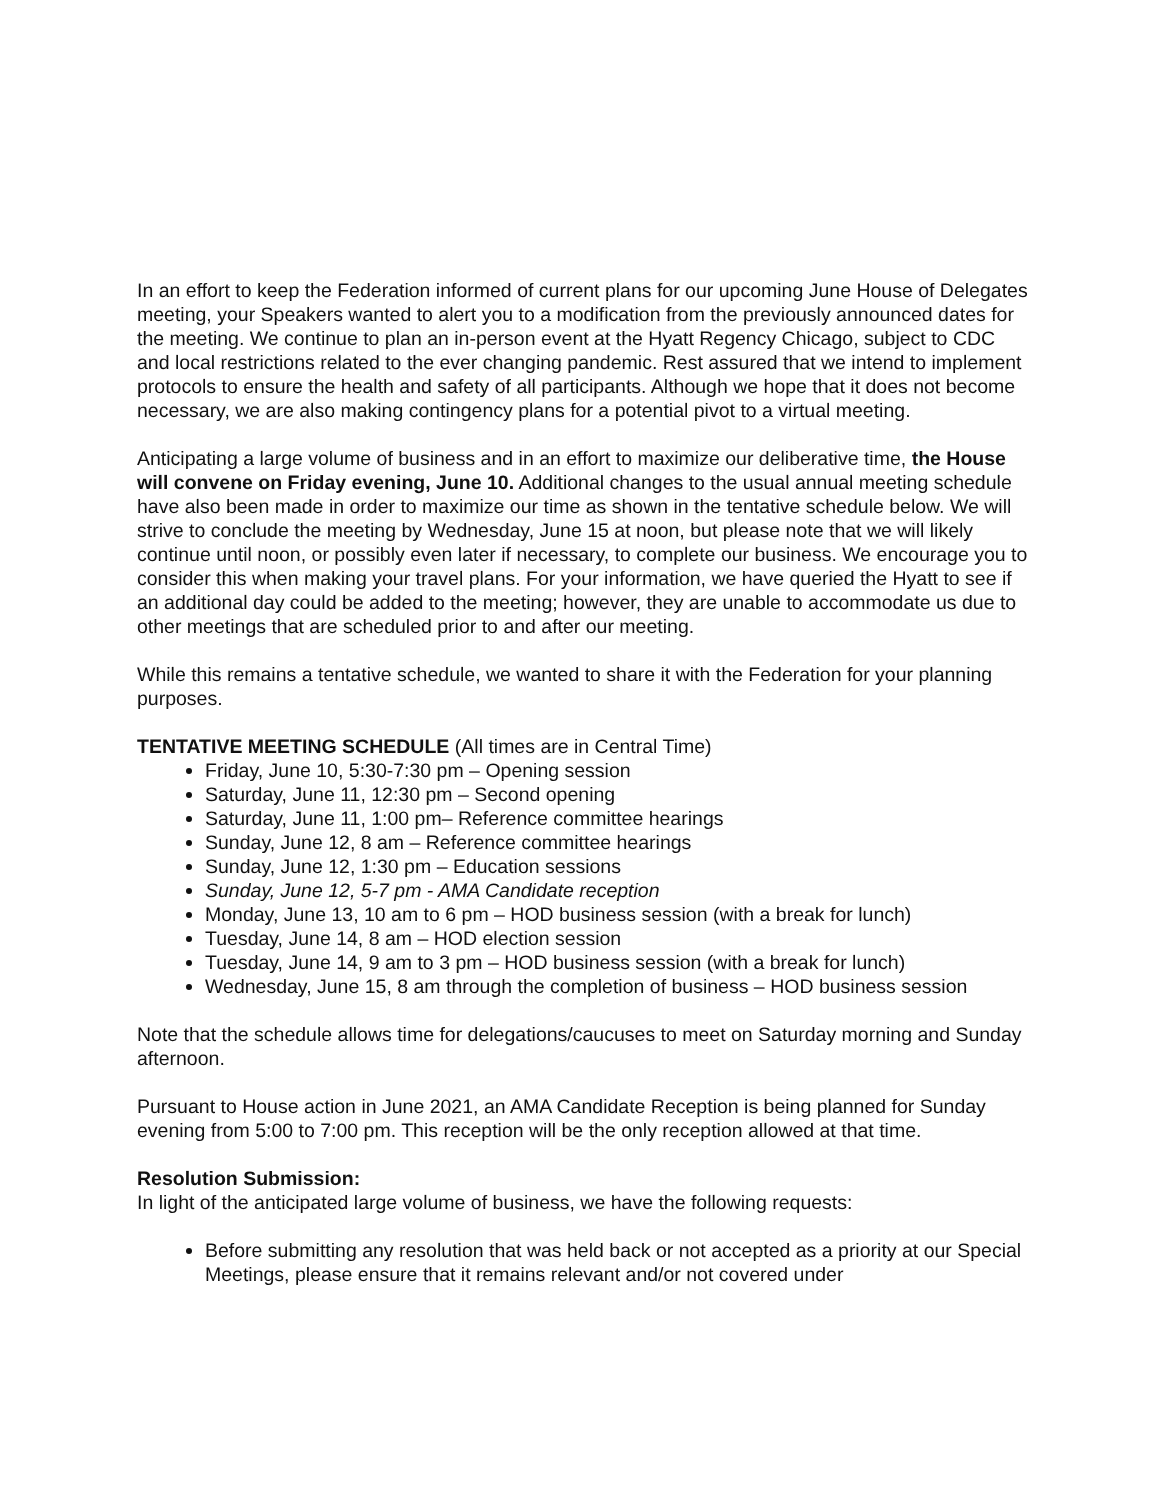In an effort to keep the Federation informed of current plans for our upcoming June House of Delegates meeting, your Speakers wanted to alert you to a modification from the previously announced dates for the meeting. We continue to plan an in-person event at the Hyatt Regency Chicago, subject to CDC and local restrictions related to the ever changing pandemic. Rest assured that we intend to implement protocols to ensure the health and safety of all participants. Although we hope that it does not become necessary, we are also making contingency plans for a potential pivot to a virtual meeting.
Anticipating a large volume of business and in an effort to maximize our deliberative time, the House will convene on Friday evening, June 10. Additional changes to the usual annual meeting schedule have also been made in order to maximize our time as shown in the tentative schedule below. We will strive to conclude the meeting by Wednesday, June 15 at noon, but please note that we will likely continue until noon, or possibly even later if necessary, to complete our business. We encourage you to consider this when making your travel plans. For your information, we have queried the Hyatt to see if an additional day could be added to the meeting; however, they are unable to accommodate us due to other meetings that are scheduled prior to and after our meeting.
While this remains a tentative schedule, we wanted to share it with the Federation for your planning purposes.
TENTATIVE MEETING SCHEDULE (All times are in Central Time)
Friday, June 10, 5:30-7:30 pm – Opening session
Saturday, June 11, 12:30 pm – Second opening
Saturday, June 11, 1:00 pm– Reference committee hearings
Sunday, June 12, 8 am – Reference committee hearings
Sunday, June 12, 1:30 pm – Education sessions
Sunday, June 12, 5-7 pm - AMA Candidate reception
Monday, June 13, 10 am to 6 pm – HOD business session (with a break for lunch)
Tuesday, June 14, 8 am – HOD election session
Tuesday, June 14, 9 am to 3 pm – HOD business session (with a break for lunch)
Wednesday, June 15, 8 am through the completion of business – HOD business session
Note that the schedule allows time for delegations/caucuses to meet on Saturday morning and Sunday afternoon.
Pursuant to House action in June 2021, an AMA Candidate Reception is being planned for Sunday evening from 5:00 to 7:00 pm. This reception will be the only reception allowed at that time.
Resolution Submission:
In light of the anticipated large volume of business, we have the following requests:
Before submitting any resolution that was held back or not accepted as a priority at our Special Meetings, please ensure that it remains relevant and/or not covered under